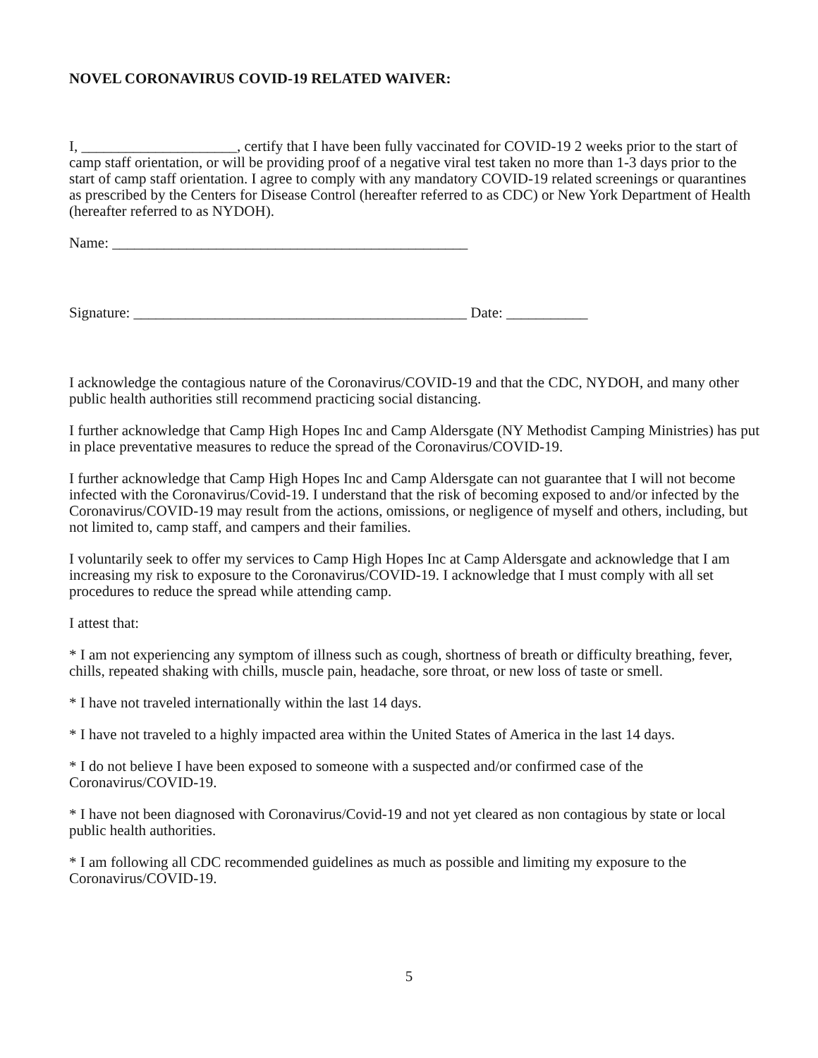NOVEL CORONAVIRUS COVID-19 RELATED WAIVER:
I, _____________________, certify that I have been fully vaccinated for COVID-19 2 weeks prior to the start of camp staff orientation, or will be providing proof of a negative viral test taken no more than 1-3 days prior to the start of camp staff orientation. I agree to comply with any mandatory COVID-19 related screenings or quarantines as prescribed by the Centers for Disease Control (hereafter referred to as CDC) or New York Department of Health (hereafter referred to as NYDOH).
Name: ________________________________________________
Signature: _____________________________________________ Date: ___________
I acknowledge the contagious nature of the Coronavirus/COVID-19 and that the CDC, NYDOH, and many other public health authorities still recommend practicing social distancing.
I further acknowledge that Camp High Hopes Inc and Camp Aldersgate (NY Methodist Camping Ministries) has put in place preventative measures to reduce the spread of the Coronavirus/COVID-19.
I further acknowledge that Camp High Hopes Inc and Camp Aldersgate can not guarantee that I will not become infected with the Coronavirus/Covid-19. I understand that the risk of becoming exposed to and/or infected by the Coronavirus/COVID-19 may result from the actions, omissions, or negligence of myself and others, including, but not limited to, camp staff, and campers and their families.
I voluntarily seek to offer my services to Camp High Hopes Inc at Camp Aldersgate and acknowledge that I am increasing my risk to exposure to the Coronavirus/COVID-19. I acknowledge that I must comply with all set procedures to reduce the spread while attending camp.
I attest that:
* I am not experiencing any symptom of illness such as cough, shortness of breath or difficulty breathing, fever, chills, repeated shaking with chills, muscle pain, headache, sore throat, or new loss of taste or smell.
* I have not traveled internationally within the last 14 days.
* I have not traveled to a highly impacted area within the United States of America in the last 14 days.
* I do not believe I have been exposed to someone with a suspected and/or confirmed case of the Coronavirus/COVID-19.
* I have not been diagnosed with Coronavirus/Covid-19 and not yet cleared as non contagious by state or local public health authorities.
* I am following all CDC recommended guidelines as much as possible and limiting my exposure to the Coronavirus/COVID-19.
5